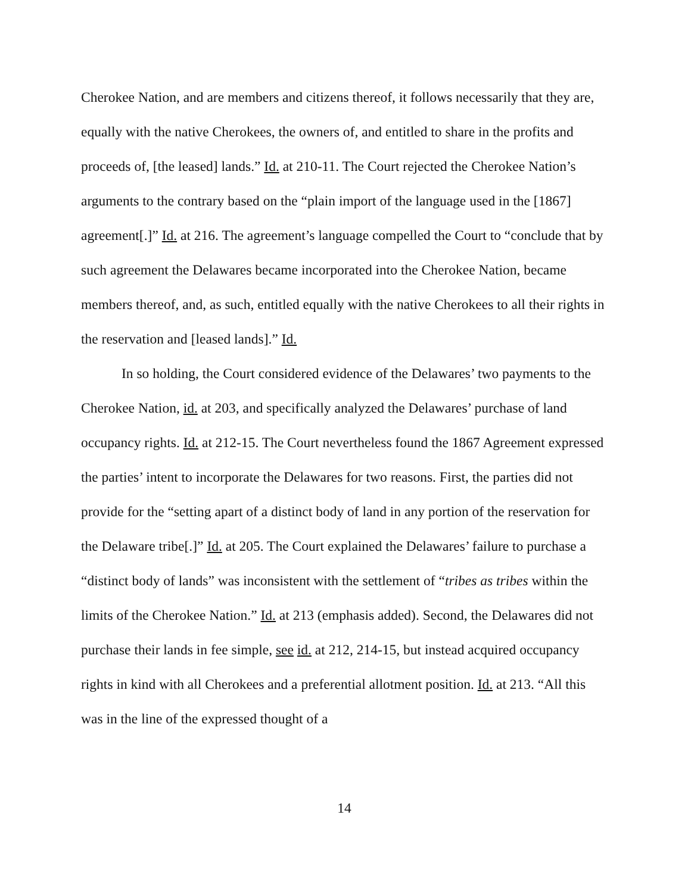Cherokee Nation, and are members and citizens thereof, it follows necessarily that they are, equally with the native Cherokees, the owners of, and entitled to share in the profits and proceeds of, [the leased] lands.” Id. at 210-11. The Court rejected the Cherokee Nation’s arguments to the contrary based on the “plain import of the language used in the [1867] agreement[.]” Id. at 216. The agreement’s language compelled the Court to “conclude that by such agreement the Delawares became incorporated into the Cherokee Nation, became members thereof, and, as such, entitled equally with the native Cherokees to all their rights in the reservation and [leased lands].” Id.
In so holding, the Court considered evidence of the Delawares’ two payments to the Cherokee Nation, id. at 203, and specifically analyzed the Delawares’ purchase of land occupancy rights. Id. at 212-15. The Court nevertheless found the 1867 Agreement expressed the parties’ intent to incorporate the Delawares for two reasons. First, the parties did not provide for the “setting apart of a distinct body of land in any portion of the reservation for the Delaware tribe[.]” Id. at 205. The Court explained the Delawares’ failure to purchase a “distinct body of lands” was inconsistent with the settlement of “tribes as tribes within the limits of the Cherokee Nation.” Id. at 213 (emphasis added). Second, the Delawares did not purchase their lands in fee simple, see id. at 212, 214-15, but instead acquired occupancy rights in kind with all Cherokees and a preferential allotment position. Id. at 213. “All this was in the line of the expressed thought of a
14